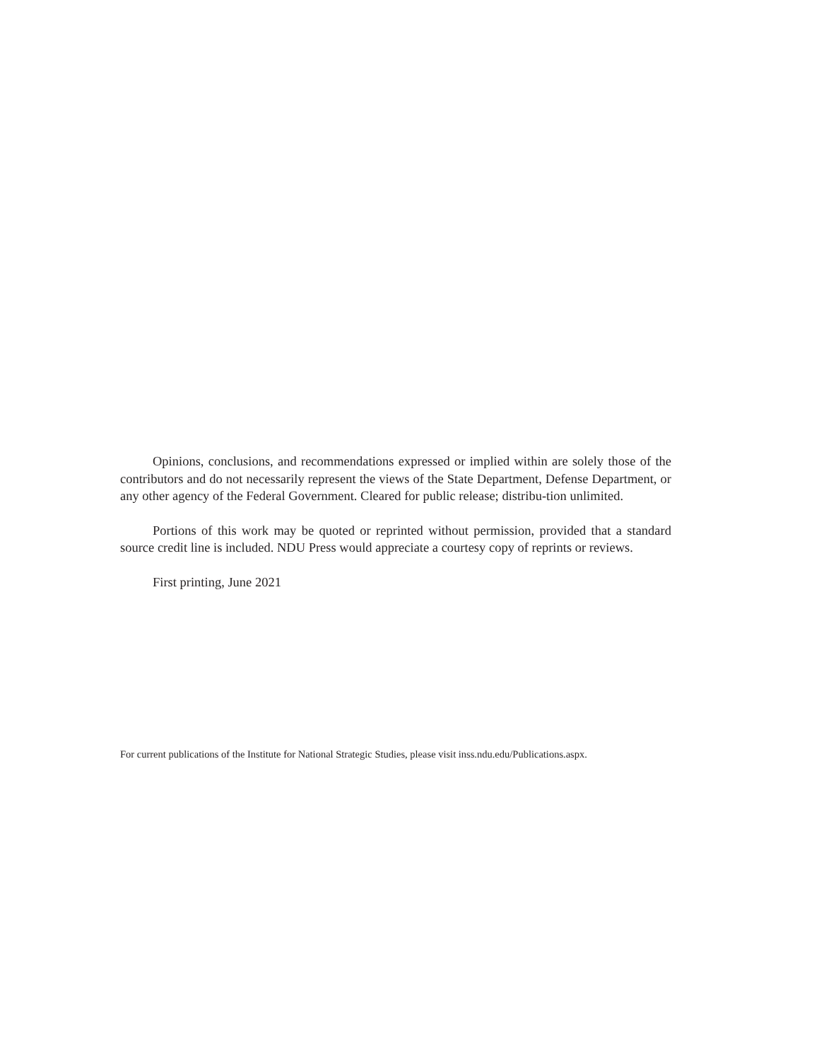Opinions, conclusions, and recommendations expressed or implied within are solely those of the contributors and do not necessarily represent the views of the State Department, Defense Department, or any other agency of the Federal Government. Cleared for public release; distribu-tion unlimited.
Portions of this work may be quoted or reprinted without permission, provided that a standard source credit line is included. NDU Press would appreciate a courtesy copy of reprints or reviews.
First printing, June 2021
For current publications of the Institute for National Strategic Studies, please visit inss.ndu.edu/Publications.aspx.